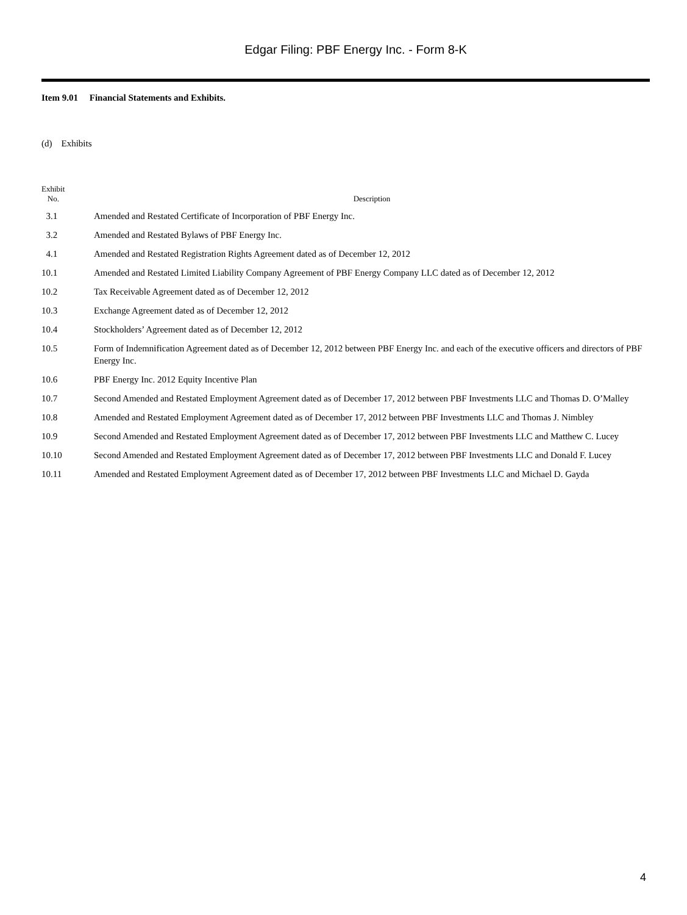Edgar Filing: PBF Energy Inc. - Form 8-K
Item 9.01 Financial Statements and Exhibits.
(d) Exhibits
| Exhibit No. | Description |
| --- | --- |
| 3.1 | Amended and Restated Certificate of Incorporation of PBF Energy Inc. |
| 3.2 | Amended and Restated Bylaws of PBF Energy Inc. |
| 4.1 | Amended and Restated Registration Rights Agreement dated as of December 12, 2012 |
| 10.1 | Amended and Restated Limited Liability Company Agreement of PBF Energy Company LLC dated as of December 12, 2012 |
| 10.2 | Tax Receivable Agreement dated as of December 12, 2012 |
| 10.3 | Exchange Agreement dated as of December 12, 2012 |
| 10.4 | Stockholders’ Agreement dated as of December 12, 2012 |
| 10.5 | Form of Indemnification Agreement dated as of December 12, 2012 between PBF Energy Inc. and each of the executive officers and directors of PBF Energy Inc. |
| 10.6 | PBF Energy Inc. 2012 Equity Incentive Plan |
| 10.7 | Second Amended and Restated Employment Agreement dated as of December 17, 2012 between PBF Investments LLC and Thomas D. O’Malley |
| 10.8 | Amended and Restated Employment Agreement dated as of December 17, 2012 between PBF Investments LLC and Thomas J. Nimbley |
| 10.9 | Second Amended and Restated Employment Agreement dated as of December 17, 2012 between PBF Investments LLC and Matthew C. Lucey |
| 10.10 | Second Amended and Restated Employment Agreement dated as of December 17, 2012 between PBF Investments LLC and Donald F. Lucey |
| 10.11 | Amended and Restated Employment Agreement dated as of December 17, 2012 between PBF Investments LLC and Michael D. Gayda |
4